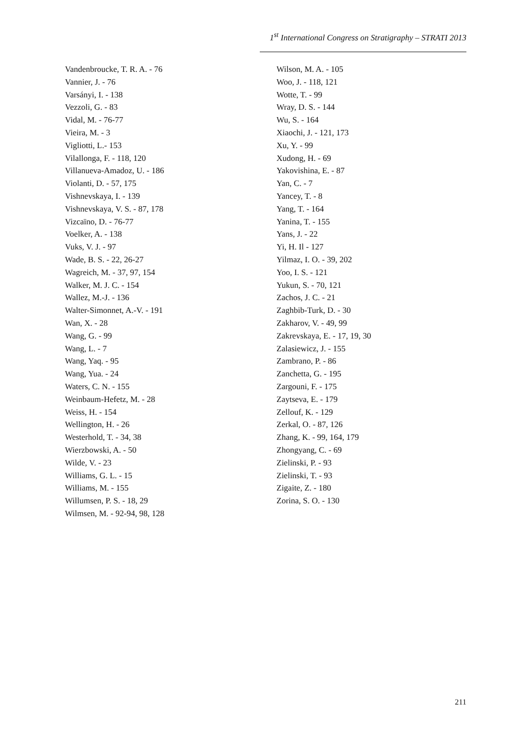1<sup>st</sup> International Congress on Stratigraphy – STRATI 2013
Vandenbroucke, T. R. A. - 76
Vannier, J. - 76
Varsányi, I. - 138
Vezzoli, G. - 83
Vidal, M. - 76-77
Vieira, M. - 3
Vigliotti, L.- 153
Vilallonga, F. - 118, 120
Villanueva-Amadoz, U. - 186
Violanti, D. - 57, 175
Vishnevskaya, I. - 139
Vishnevskaya, V. S. - 87, 178
Vizcaïno, D. - 76-77
Voelker, A. - 138
Vuks, V. J. - 97
Wade, B. S. - 22, 26-27
Wagreich, M. - 37, 97, 154
Walker, M. J. C. - 154
Wallez, M.-J. - 136
Walter-Simonnet, A.-V. - 191
Wan, X. - 28
Wang, G. - 99
Wang, L. - 7
Wang, Yaq. - 95
Wang, Yua. - 24
Waters, C. N. - 155
Weinbaum-Hefetz, M. - 28
Weiss, H. - 154
Wellington, H. - 26
Westerhold, T. - 34, 38
Wierzbowski, A. - 50
Wilde, V. - 23
Williams, G. L. - 15
Williams, M. - 155
Willumsen, P. S. - 18, 29
Wilmsen, M. - 92-94, 98, 128
Wilson, M. A. - 105
Woo, J. - 118, 121
Wotte, T. - 99
Wray, D. S. - 144
Wu, S. - 164
Xiaochi, J. - 121, 173
Xu, Y. - 99
Xudong, H. - 69
Yakovishina, E. - 87
Yan, C. - 7
Yancey, T. - 8
Yang, T. - 164
Yanina, T. - 155
Yans, J. - 22
Yi, H. Il - 127
Yilmaz, I. O. - 39, 202
Yoo, I. S. - 121
Yukun, S. - 70, 121
Zachos, J. C. - 21
Zaghbib-Turk, D. - 30
Zakharov, V. - 49, 99
Zakrevskaya, E. - 17, 19, 30
Zalasiewicz, J. - 155
Zambrano, P. - 86
Zanchetta, G. - 195
Zargouni, F. - 175
Zaytseva, E. - 179
Zellouf, K. - 129
Zerkal, O. - 87, 126
Zhang, K. - 99, 164, 179
Zhongyang, C. - 69
Zielinski, P. - 93
Zielinski, T. - 93
Zigaite, Z. - 180
Zorina, S. O. - 130
211